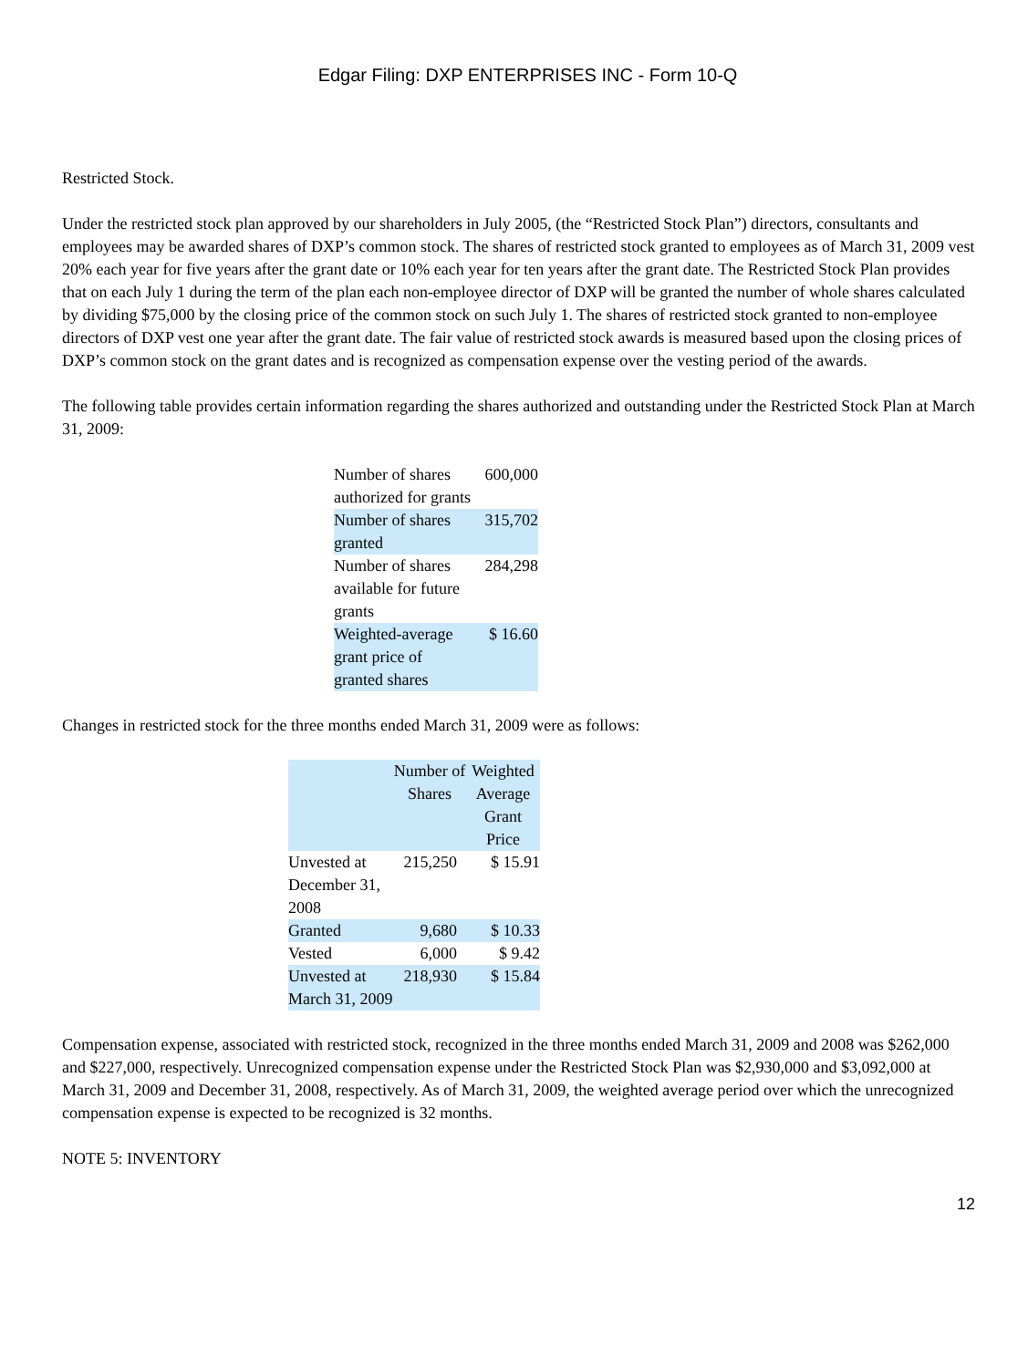Edgar Filing: DXP ENTERPRISES INC - Form 10-Q
Restricted Stock.
Under the restricted stock plan approved by our shareholders in July 2005, (the “Restricted Stock Plan”) directors, consultants and employees may be awarded shares of DXP’s common stock. The shares of restricted stock granted to employees as of March 31, 2009 vest 20% each year for five years after the grant date or 10% each year for ten years after the grant date. The Restricted Stock Plan provides that on each July 1 during the term of the plan each non-employee director of DXP will be granted the number of whole shares calculated by dividing $75,000 by the closing price of the common stock on such July 1. The shares of restricted stock granted to non-employee directors of DXP vest one year after the grant date. The fair value of restricted stock awards is measured based upon the closing prices of DXP’s common stock on the grant dates and is recognized as compensation expense over the vesting period of the awards.
The following table provides certain information regarding the shares authorized and outstanding under the Restricted Stock Plan at March 31, 2009:
| Number of shares authorized for grants | 600,000 |
| Number of shares granted | 315,702 |
| Number of shares available for future grants | 284,298 |
| Weighted-average grant price of granted shares | $ 16.60 |
Changes in restricted stock for the three months ended March 31, 2009 were as follows:
| | Number of Shares | Weighted Average Grant Price |
| --- | --- | --- |
| Unvested at December 31, 2008 | 215,250 | $ 15.91 |
| Granted | 9,680 | $ 10.33 |
| Vested | 6,000 | $ 9.42 |
| Unvested at March 31, 2009 | 218,930 | $ 15.84 |
Compensation expense, associated with restricted stock, recognized in the three months ended March 31, 2009 and 2008 was $262,000 and $227,000, respectively. Unrecognized compensation expense under the Restricted Stock Plan was $2,930,000 and $3,092,000 at March 31, 2009 and December 31, 2008, respectively. As of March 31, 2009, the weighted average period over which the unrecognized compensation expense is expected to be recognized is 32 months.
NOTE 5: INVENTORY
12